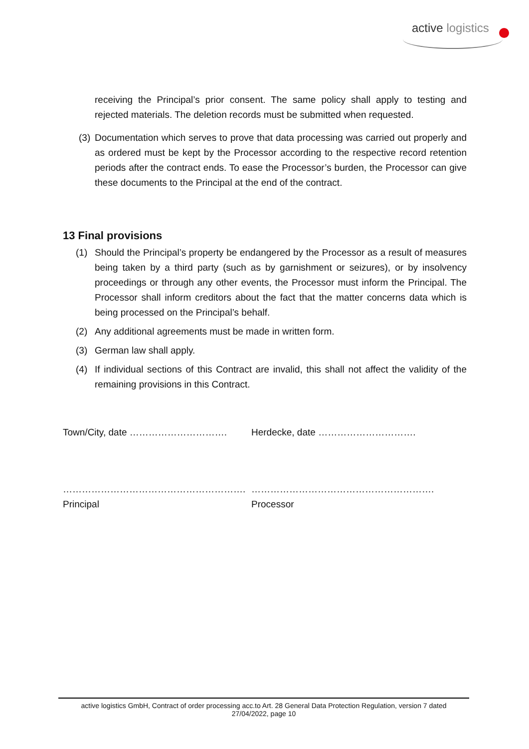active logistics
receiving the Principal’s prior consent. The same policy shall apply to testing and rejected materials. The deletion records must be submitted when requested.
(3) Documentation which serves to prove that data processing was carried out properly and as ordered must be kept by the Processor according to the respective record retention periods after the contract ends. To ease the Processor’s burden, the Processor can give these documents to the Principal at the end of the contract.
13 Final provisions
(1) Should the Principal’s property be endangered by the Processor as a result of measures being taken by a third party (such as by garnishment or seizures), or by insolvency proceedings or through any other events, the Processor must inform the Principal. The Processor shall inform creditors about the fact that the matter concerns data which is being processed on the Principal’s behalf.
(2) Any additional agreements must be made in written form.
(3) German law shall apply.
(4) If individual sections of this Contract are invalid, this shall not affect the validity of the remaining provisions in this Contract.
Town/City, date …………………………. Herdecke, date ………………………….
………………………………………………….
Principal
………………………………………………….
Processor
active logistics GmbH, Contract of order processing acc.to Art. 28 General Data Protection Regulation, version 7 dated
27/04/2022, page 10